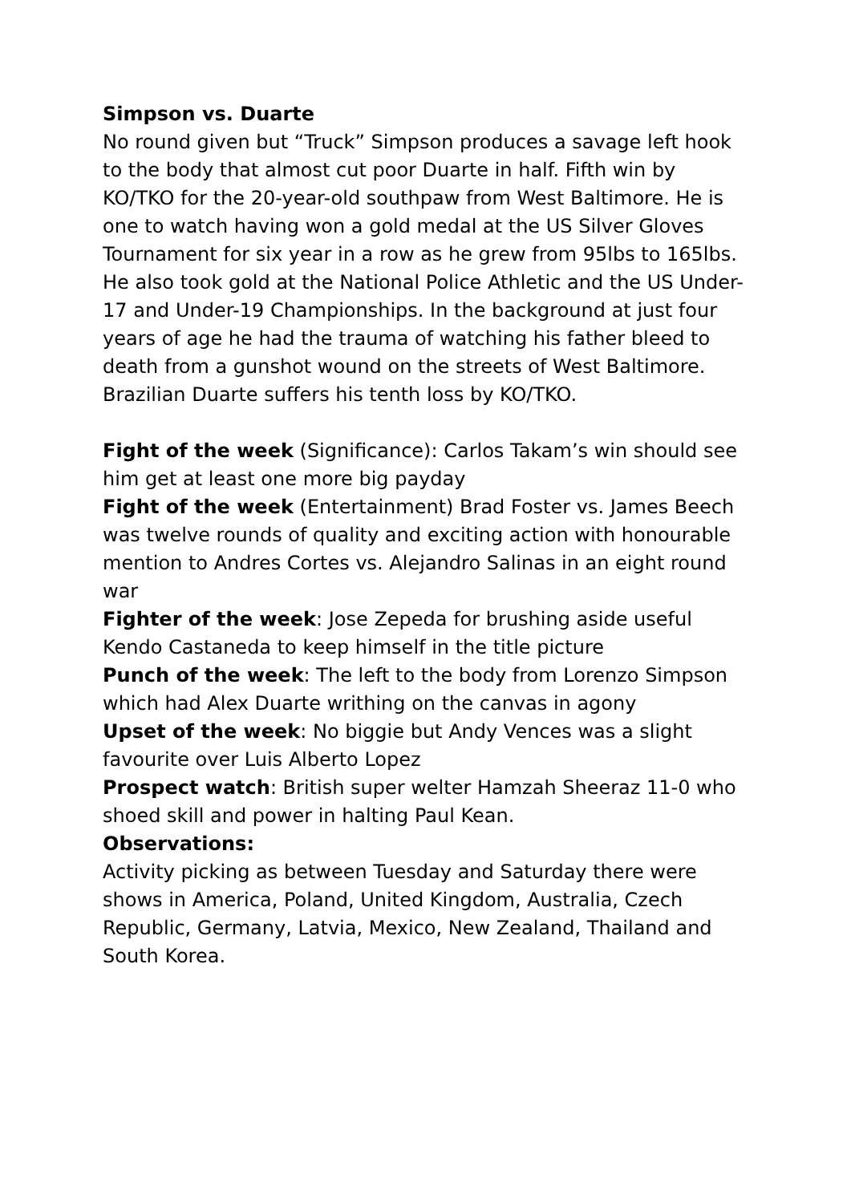Simpson vs. Duarte
No round given but “Truck” Simpson produces a savage left hook to the body that almost cut poor Duarte in half. Fifth win by KO/TKO for the 20-year-old southpaw from West Baltimore. He is one to watch having won a gold medal at the US Silver Gloves Tournament for six year in a row as he grew from 95lbs to 165lbs. He also took gold at the National Police Athletic and the US Under-17 and Under-19 Championships. In the background at just four years of age he had the trauma of watching his father bleed to death from a gunshot wound on the streets of West Baltimore. Brazilian Duarte suffers his tenth loss by KO/TKO.
Fight of the week (Significance): Carlos Takam’s win should see him get at least one more big payday
Fight of the week (Entertainment) Brad Foster vs. James Beech was twelve rounds of quality and exciting action with honourable mention to Andres Cortes vs. Alejandro Salinas in an eight round war
Fighter of the week: Jose Zepeda for brushing aside useful Kendo Castaneda to keep himself in the title picture
Punch of the week: The left to the body from Lorenzo Simpson which had Alex Duarte writhing on the canvas in agony
Upset of the week: No biggie but Andy Vences was a slight favourite over Luis Alberto Lopez
Prospect watch: British super welter Hamzah Sheeraz 11-0 who shoed skill and power in halting Paul Kean.
Observations:
Activity picking as between Tuesday and Saturday there were shows in America, Poland, United Kingdom, Australia, Czech Republic, Germany, Latvia, Mexico, New Zealand, Thailand and South Korea.